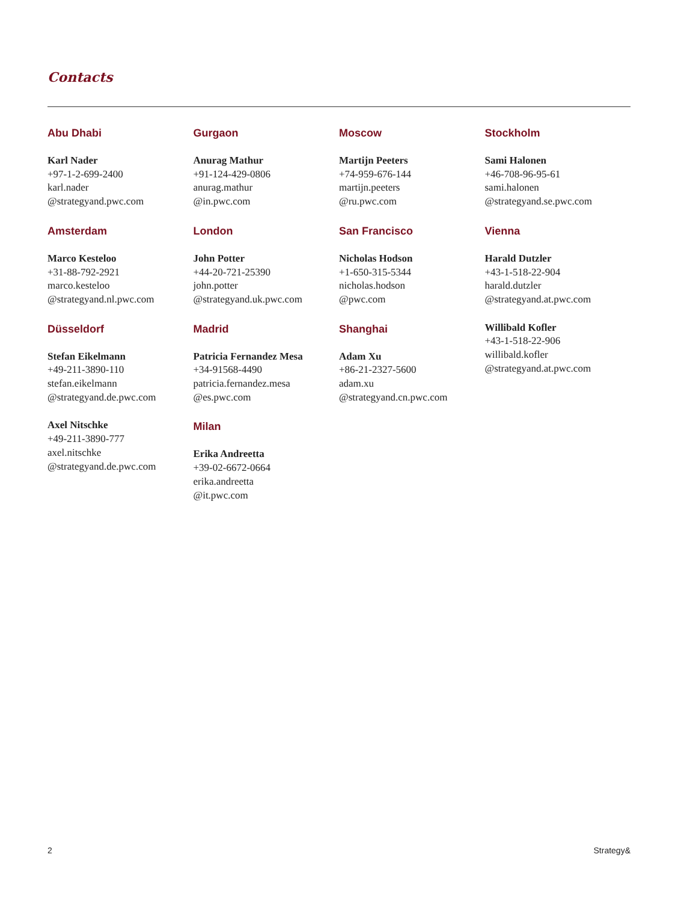Contacts
Abu Dhabi
Karl Nader
+97-1-2-699-2400
karl.nader
@strategyand.pwc.com
Amsterdam
Marco Kesteloo
+31-88-792-2921
marco.kesteloo
@strategyand.nl.pwc.com
Düsseldorf
Stefan Eikelmann
+49-211-3890-110
stefan.eikelmann
@strategyand.de.pwc.com
Axel Nitschke
+49-211-3890-777
axel.nitschke
@strategyand.de.pwc.com
Gurgaon
Anurag Mathur
+91-124-429-0806
anurag.mathur
@in.pwc.com
London
John Potter
+44-20-721-25390
john.potter
@strategyand.uk.pwc.com
Madrid
Patricia Fernandez Mesa
+34-91568-4490
patricia.fernandez.mesa
@es.pwc.com
Milan
Erika Andreetta
+39-02-6672-0664
erika.andreetta
@it.pwc.com
Moscow
Martijn Peeters
+74-959-676-144
martijn.peeters
@ru.pwc.com
San Francisco
Nicholas Hodson
+1-650-315-5344
nicholas.hodson
@pwc.com
Shanghai
Adam Xu
+86-21-2327-5600
adam.xu
@strategyand.cn.pwc.com
Stockholm
Sami Halonen
+46-708-96-95-61
sami.halonen
@strategyand.se.pwc.com
Vienna
Harald Dutzler
+43-1-518-22-904
harald.dutzler
@strategyand.at.pwc.com
Willibald Kofler
+43-1-518-22-906
willibald.kofler
@strategyand.at.pwc.com
2 Strategy&